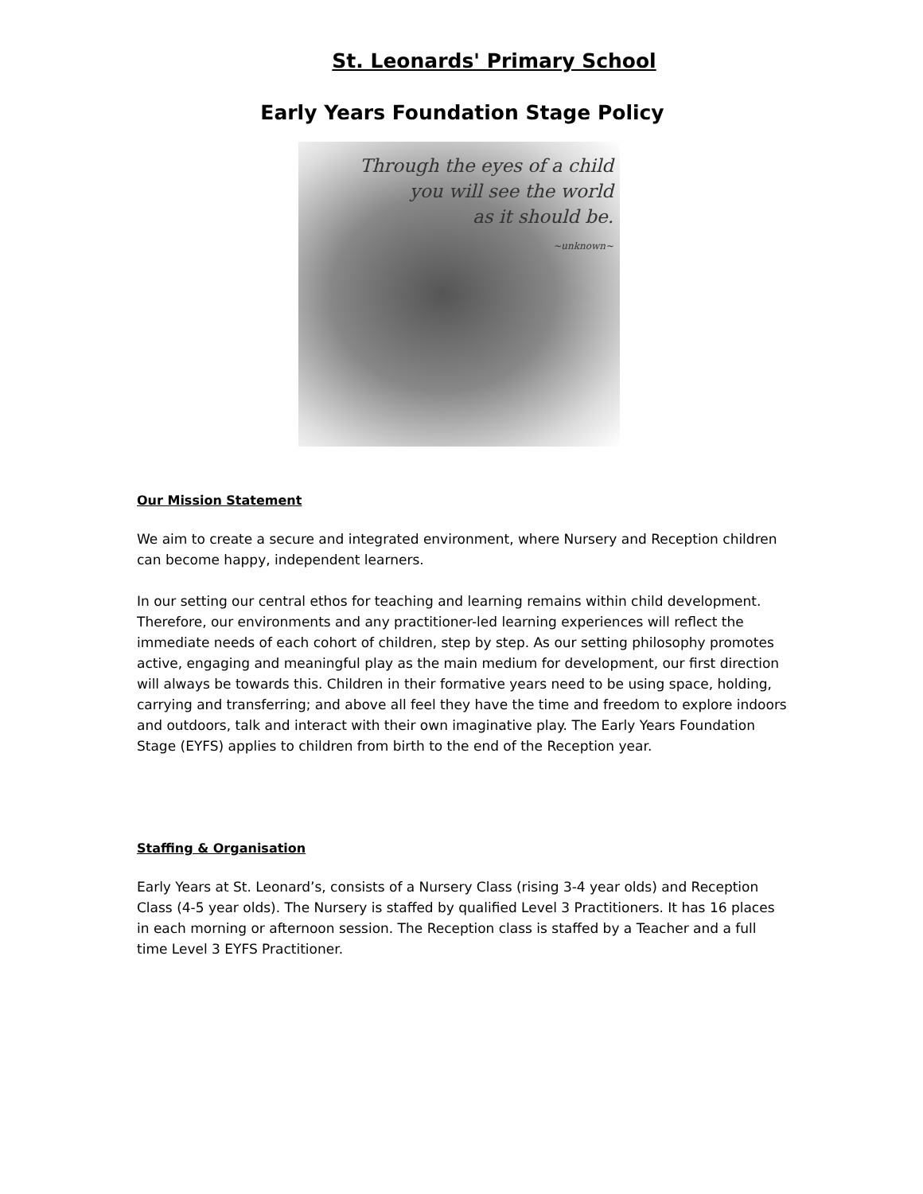St. Leonards' Primary School
Early Years Foundation Stage Policy
Through the eyes of a child
you will see the world
as it should be.
~unknown~
Our Mission Statement
We aim to create a secure and integrated environment, where Nursery and Reception children can become happy, independent learners.
In our setting our central ethos for teaching and learning remains within child development. Therefore, our environments and any practitioner-led learning experiences will reflect the immediate needs of each cohort of children, step by step. As our setting philosophy promotes active, engaging and meaningful play as the main medium for development, our first direction will always be towards this. Children in their formative years need to be using space, holding, carrying and transferring; and above all feel they have the time and freedom to explore indoors and outdoors, talk and interact with their own imaginative play. The Early Years Foundation Stage (EYFS) applies to children from birth to the end of the Reception year.
Staffing & Organisation
Early Years at St. Leonard’s, consists of a Nursery Class (rising 3-4 year olds) and Reception Class (4-5 year olds). The Nursery is staffed by qualified Level 3 Practitioners. It has 16 places in each morning or afternoon session. The Reception class is staffed by a Teacher and a full time Level 3 EYFS Practitioner.